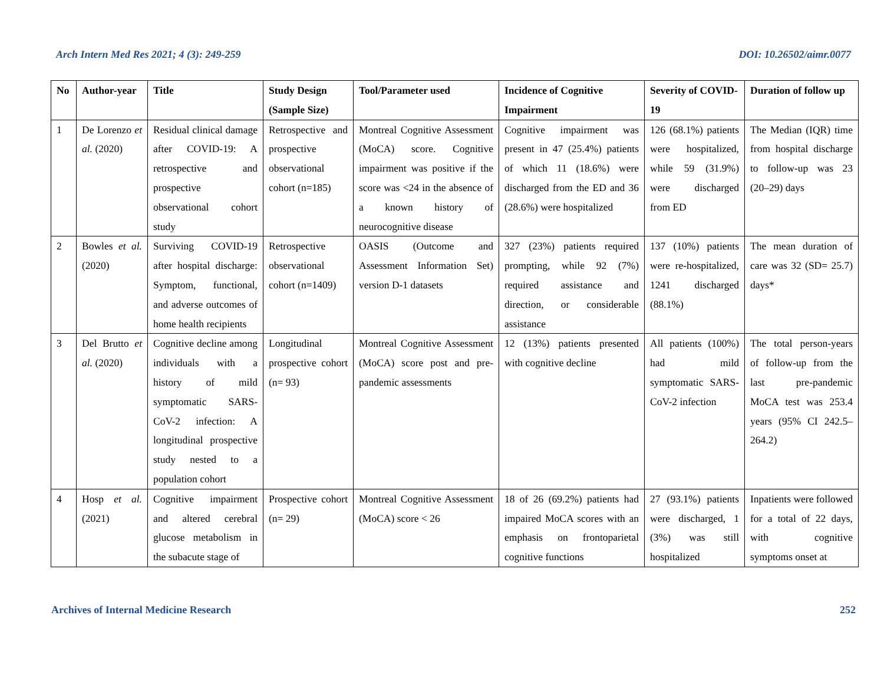Arch Intern Med Res 2021; 4 (3): 249-259 DOI: 10.26502/aimr.0077
| No | Author-year | Title | Study Design (Sample Size) | Tool/Parameter used | Incidence of Cognitive Impairment | Severity of COVID-19 | Duration of follow up |
| --- | --- | --- | --- | --- | --- | --- | --- |
| 1 | De Lorenzo et al. (2020) | Residual clinical damage after COVID-19: A retrospective and prospective observational cohort study | Retrospective and prospective observational cohort (n=185) | Montreal Cognitive Assessment (MoCA) score. Cognitive impairment was positive if the score was <24 in the absence of a known history of neurocognitive disease | Cognitive impairment was present in 47 (25.4%) patients of which 11 (18.6%) were discharged from the ED and 36 (28.6%) were hospitalized | 126 (68.1%) patients were hospitalized, while 59 (31.9%) were discharged from ED | The Median (IQR) time from hospital discharge to follow-up was 23 (20–29) days |
| 2 | Bowles et al. (2020) | Surviving COVID-19 after hospital discharge: Symptom, functional, and adverse outcomes of home health recipients | Retrospective observational cohort (n=1409) | OASIS (Outcome and Assessment Information Set) version D-1 datasets | 327 (23%) patients required prompting, while 92 (7%) required assistance and direction, or considerable assistance | 137 (10%) patients were re-hospitalized, 1241 discharged (88.1%) | The mean duration of care was 32 (SD= 25.7) days* |
| 3 | Del Brutto et al. (2020) | Cognitive decline among individuals with a history of mild symptomatic SARS-CoV-2 infection: A longitudinal prospective study nested to a population cohort | Longitudinal prospective cohort (n= 93) | Montreal Cognitive Assessment (MoCA) score post and pre-pandemic assessments | 12 (13%) patients presented with cognitive decline | All patients (100%) had mild symptomatic SARS-CoV-2 infection | The total person-years of follow-up from the last pre-pandemic MoCA test was 253.4 years (95% CI 242.5–264.2) |
| 4 | Hosp et al. (2021) | Cognitive impairment and altered cerebral glucose metabolism in the subacute stage of | Prospective cohort (n= 29) | Montreal Cognitive Assessment (MoCA) score < 26 | 18 of 26 (69.2%) patients had impaired MoCA scores with an emphasis on frontoparietal cognitive functions | 27 (93.1%) patients were discharged, 1 (3%) was still hospitalized | Inpatients were followed for a total of 22 days, with cognitive symptoms onset at |
Archives of Internal Medicine Research 252